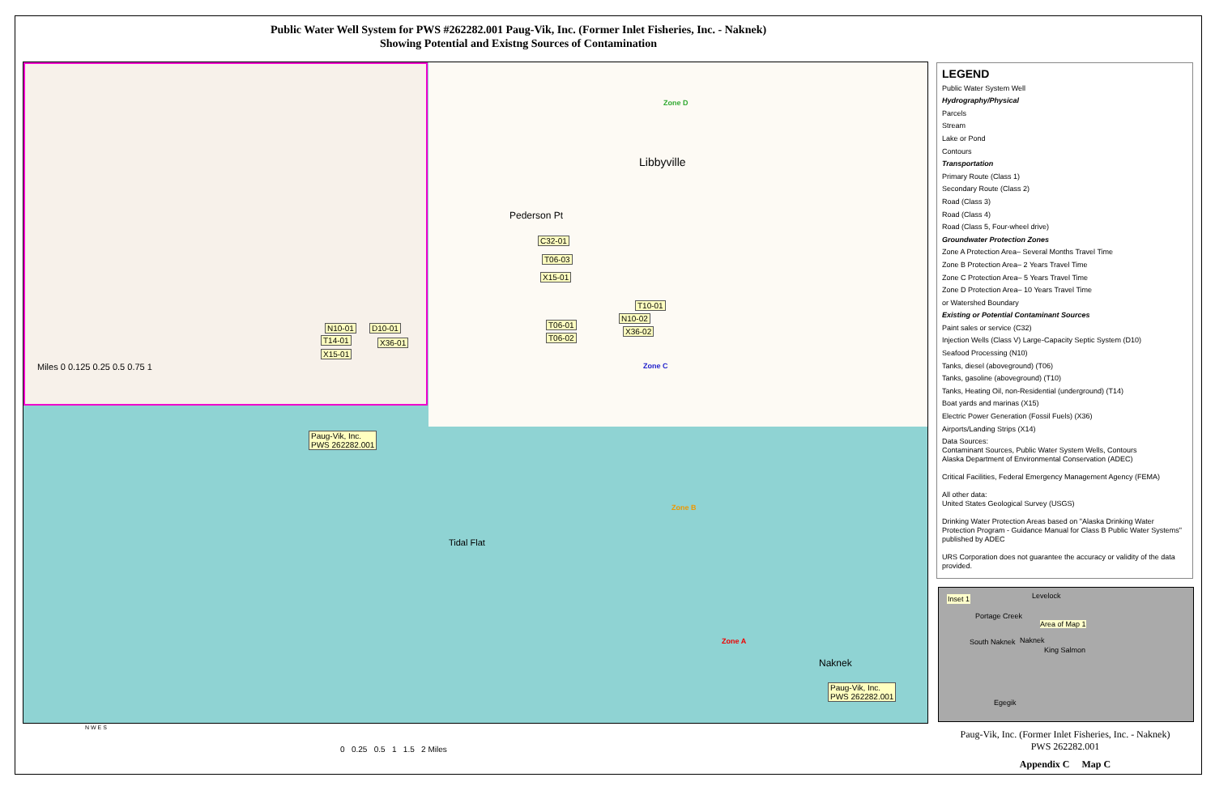Public Water Well System for PWS #262282.001 Paug-Vik, Inc. (Former Inlet Fisheries, Inc. - Naknek)
Showing Potential and Existng Sources of Contamination
N10-01 D10-01
T14-01 X36-01
X15-01
Miles 0 0.125 0.25 0.5 0.75 1
Paug-Vik, Inc.
PWS 262282.001
C32-01
T06-03
X15-01
T10-01
N10-02
X36-02
T06-01
T06-02
Pederson Pt
Libbyville
Zone D
Zone C
Zone B
Zone A
Tidal Flat
Naknek
Paug-Vik, Inc.
PWS 262282.001
LEGEND
Public Water System Well
Hydrography/Physical
Parcels
Stream
Lake or Pond
Contours
Transportation
Primary Route (Class 1)
Secondary Route (Class 2)
Road (Class 3)
Road (Class 4)
Road (Class 5, Four-wheel drive)
Groundwater Protection Zones
Zone A Protection Area– Several Months Travel Time
Zone B Protection Area– 2 Years Travel Time
Zone C Protection Area– 5 Years Travel Time
Zone D Protection Area– 10 Years Travel Time
or Watershed Boundary
Existing or Potential Contaminant Sources
Paint sales or service (C32)
Injection Wells (Class V) Large-Capacity Septic System (D10)
Seafood Processing (N10)
Tanks, diesel (aboveground) (T06)
Tanks, gasoline (aboveground) (T10)
Tanks, Heating Oil, non-Residential (underground) (T14)
Boat yards and marinas (X15)
Electric Power Generation (Fossil Fuels) (X36)
Airports/Landing Strips (X14)
Data Sources:
Contaminant Sources, Public Water System Wells, Contours
Alaska Department of Environmental Conservation (ADEC)
Critical Facilities, Federal Emergency Management Agency (FEMA)
All other data:
United States Geological Survey (USGS)
Drinking Water Protection Areas based on "Alaska Drinking Water Protection Program - Guidance Manual for Class B Public Water Systems" published by ADEC
URS Corporation does not guarantee the accuracy or validity of the data provided.
Inset 1 Levelock
Portage Creek
Area of Map 1
South Naknek Naknek
King Salmon
Egegik
Paug-Vik, Inc. (Former Inlet Fisheries, Inc. - Naknek)
PWS 262282.001
Appendix C Map C
0 0.25 0.5 1 1.5 2 Miles
N W E S